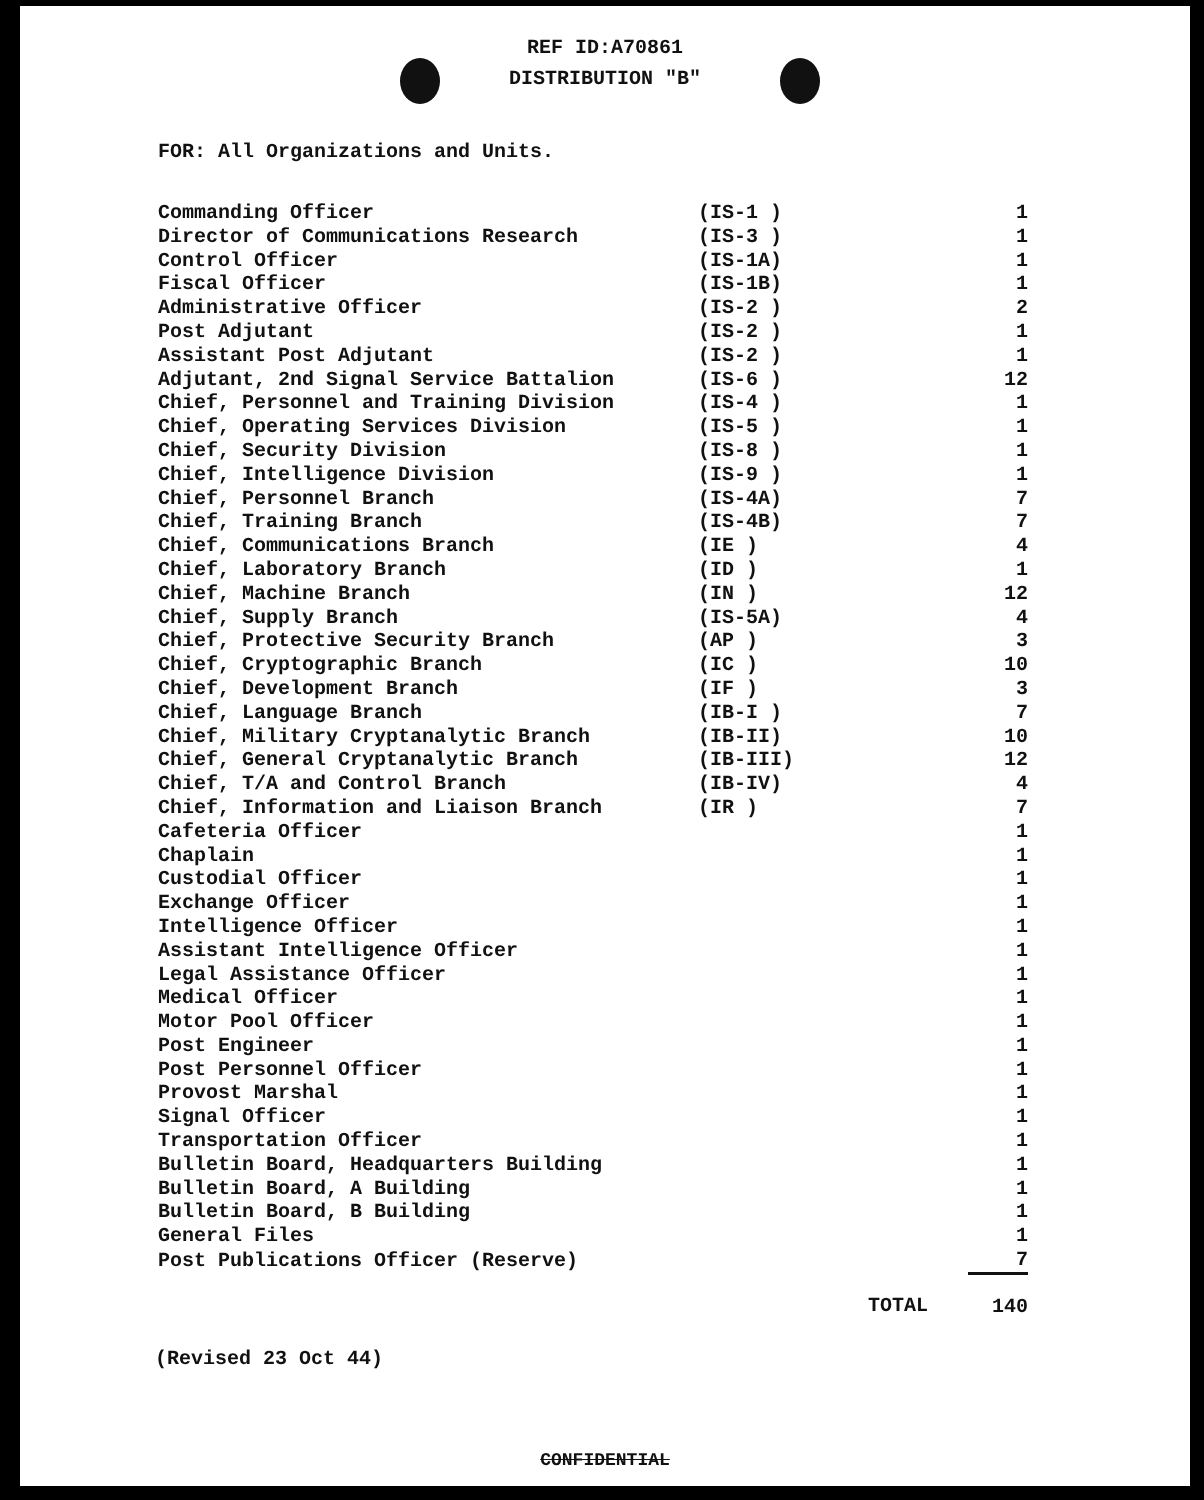REF ID:A70861
DISTRIBUTION "B"
FOR: All Organizations and Units.
| Commanding Officer | (IS-1 ) | 1 |
| Director of Communications Research | (IS-3 ) | 1 |
| Control Officer | (IS-1A) | 1 |
| Fiscal Officer | (IS-1B) | 1 |
| Administrative Officer | (IS-2 ) | 2 |
| Post Adjutant | (IS-2 ) | 1 |
| Assistant Post Adjutant | (IS-2 ) | 1 |
| Adjutant, 2nd Signal Service Battalion | (IS-6 ) | 12 |
| Chief, Personnel and Training Division | (IS-4 ) | 1 |
| Chief, Operating Services Division | (IS-5 ) | 1 |
| Chief, Security Division | (IS-8 ) | 1 |
| Chief, Intelligence Division | (IS-9 ) | 1 |
| Chief, Personnel Branch | (IS-4A) | 7 |
| Chief, Training Branch | (IS-4B) | 7 |
| Chief, Communications Branch | (IE ) | 4 |
| Chief, Laboratory Branch | (ID ) | 1 |
| Chief, Machine Branch | (IN ) | 12 |
| Chief, Supply Branch | (IS-5A) | 4 |
| Chief, Protective Security Branch | (AP ) | 3 |
| Chief, Cryptographic Branch | (IC ) | 10 |
| Chief, Development Branch | (IF ) | 3 |
| Chief, Language Branch | (IB-I ) | 7 |
| Chief, Military Cryptanalytic Branch | (IB-II) | 10 |
| Chief, General Cryptanalytic Branch | (IB-III) | 12 |
| Chief, T/A and Control Branch | (IB-IV) | 4 |
| Chief, Information and Liaison Branch | (IR ) | 7 |
| Cafeteria Officer | | 1 |
| Chaplain | | 1 |
| Custodial Officer | | 1 |
| Exchange Officer | | 1 |
| Intelligence Officer | | 1 |
| Assistant Intelligence Officer | | 1 |
| Legal Assistance Officer | | 1 |
| Medical Officer | | 1 |
| Motor Pool Officer | | 1 |
| Post Engineer | | 1 |
| Post Personnel Officer | | 1 |
| Provost Marshal | | 1 |
| Signal Officer | | 1 |
| Transportation Officer | | 1 |
| Bulletin Board, Headquarters Building | | 1 |
| Bulletin Board, A Building | | 1 |
| Bulletin Board, B Building | | 1 |
| General Files | | 1 |
| Post Publications Officer (Reserve) | | 7 |
| | TOTAL | 140 |
(Revised 23 Oct 44)
CONFIDENTIAL